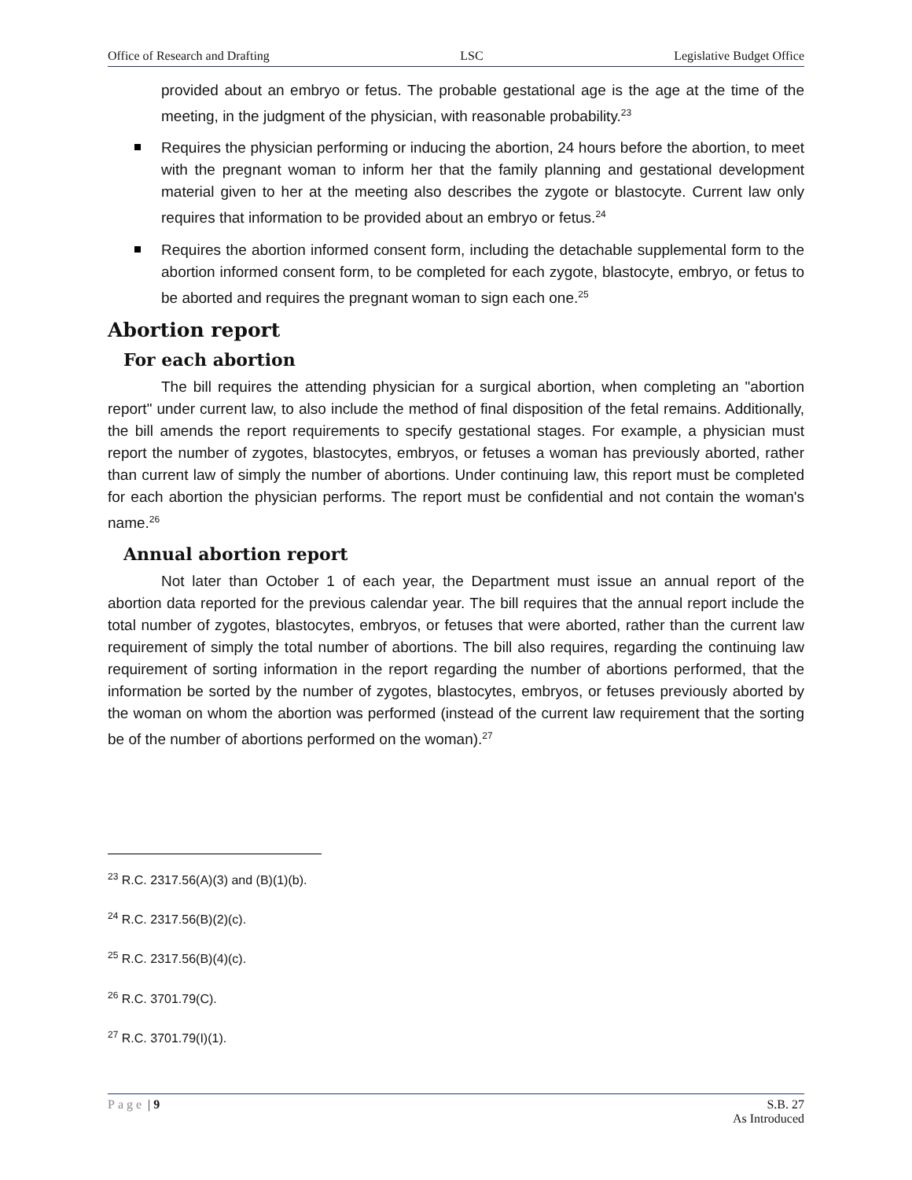Office of Research and Drafting LSC Legislative Budget Office
provided about an embryo or fetus. The probable gestational age is the age at the time of the meeting, in the judgment of the physician, with reasonable probability.<sup>23</sup>
Requires the physician performing or inducing the abortion, 24 hours before the abortion, to meet with the pregnant woman to inform her that the family planning and gestational development material given to her at the meeting also describes the zygote or blastocyte. Current law only requires that information to be provided about an embryo or fetus.<sup>24</sup>
Requires the abortion informed consent form, including the detachable supplemental form to the abortion informed consent form, to be completed for each zygote, blastocyte, embryo, or fetus to be aborted and requires the pregnant woman to sign each one.<sup>25</sup>
Abortion report
For each abortion
The bill requires the attending physician for a surgical abortion, when completing an "abortion report" under current law, to also include the method of final disposition of the fetal remains. Additionally, the bill amends the report requirements to specify gestational stages. For example, a physician must report the number of zygotes, blastocytes, embryos, or fetuses a woman has previously aborted, rather than current law of simply the number of abortions. Under continuing law, this report must be completed for each abortion the physician performs. The report must be confidential and not contain the woman's name.<sup>26</sup>
Annual abortion report
Not later than October 1 of each year, the Department must issue an annual report of the abortion data reported for the previous calendar year. The bill requires that the annual report include the total number of zygotes, blastocytes, embryos, or fetuses that were aborted, rather than the current law requirement of simply the total number of abortions. The bill also requires, regarding the continuing law requirement of sorting information in the report regarding the number of abortions performed, that the information be sorted by the number of zygotes, blastocytes, embryos, or fetuses previously aborted by the woman on whom the abortion was performed (instead of the current law requirement that the sorting be of the number of abortions performed on the woman).<sup>27</sup>
<sup>23</sup> R.C. 2317.56(A)(3) and (B)(1)(b).
<sup>24</sup> R.C. 2317.56(B)(2)(c).
<sup>25</sup> R.C. 2317.56(B)(4)(c).
<sup>26</sup> R.C. 3701.79(C).
<sup>27</sup> R.C. 3701.79(I)(1).
Page | 9 S.B. 27
As Introduced